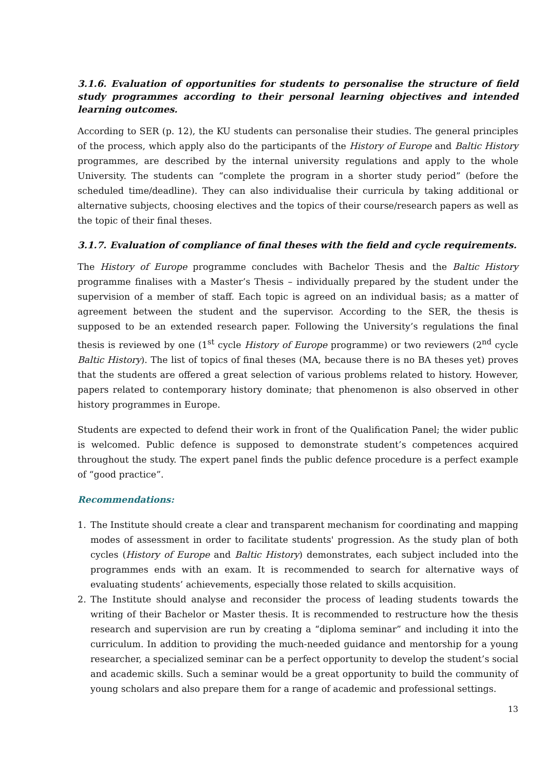3.1.6. Evaluation of opportunities for students to personalise the structure of field study programmes according to their personal learning objectives and intended learning outcomes.
According to SER (p. 12), the KU students can personalise their studies. The general principles of the process, which apply also do the participants of the History of Europe and Baltic History programmes, are described by the internal university regulations and apply to the whole University. The students can “complete the program in a shorter study period” (before the scheduled time/deadline). They can also individualise their curricula by taking additional or alternative subjects, choosing electives and the topics of their course/research papers as well as the topic of their final theses.
3.1.7. Evaluation of compliance of final theses with the field and cycle requirements.
The History of Europe programme concludes with Bachelor Thesis and the Baltic History programme finalises with a Master’s Thesis – individually prepared by the student under the supervision of a member of staff. Each topic is agreed on an individual basis; as a matter of agreement between the student and the supervisor. According to the SER, the thesis is supposed to be an extended research paper. Following the University’s regulations the final thesis is reviewed by one (1<sup>st</sup> cycle History of Europe programme) or two reviewers (2<sup>nd</sup> cycle Baltic History). The list of topics of final theses (MA, because there is no BA theses yet) proves that the students are offered a great selection of various problems related to history. However, papers related to contemporary history dominate; that phenomenon is also observed in other history programmes in Europe.
Students are expected to defend their work in front of the Qualification Panel; the wider public is welcomed. Public defence is supposed to demonstrate student’s competences acquired throughout the study. The expert panel finds the public defence procedure is a perfect example of “good practice”.
Recommendations:
1. The Institute should create a clear and transparent mechanism for coordinating and mapping modes of assessment in order to facilitate students' progression. As the study plan of both cycles (History of Europe and Baltic History) demonstrates, each subject included into the programmes ends with an exam. It is recommended to search for alternative ways of evaluating students’ achievements, especially those related to skills acquisition.
2. The Institute should analyse and reconsider the process of leading students towards the writing of their Bachelor or Master thesis. It is recommended to restructure how the thesis research and supervision are run by creating a “diploma seminar” and including it into the curriculum. In addition to providing the much-needed guidance and mentorship for a young researcher, a specialized seminar can be a perfect opportunity to develop the student’s social and academic skills. Such a seminar would be a great opportunity to build the community of young scholars and also prepare them for a range of academic and professional settings.
13